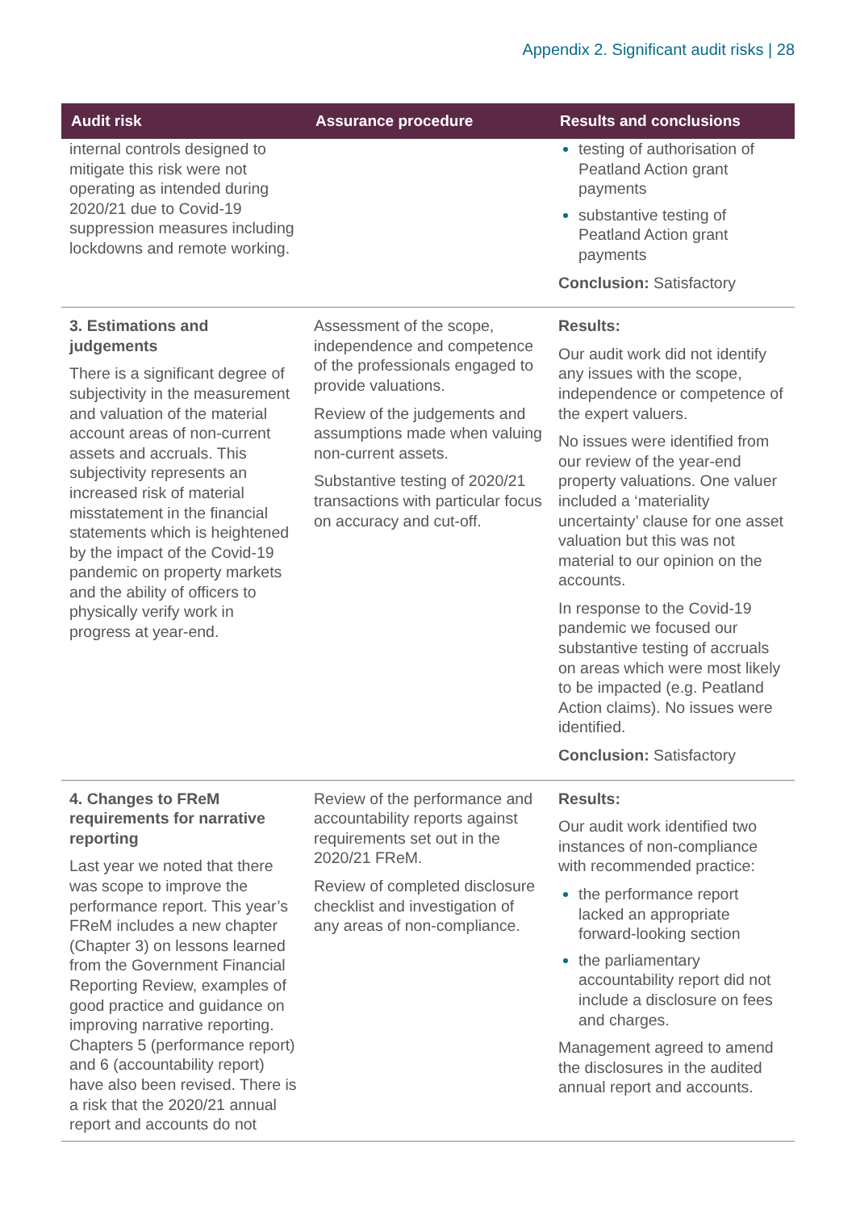Appendix 2. Significant audit risks | 28
| Audit risk | Assurance procedure | Results and conclusions |
| --- | --- | --- |
| internal controls designed to mitigate this risk were not operating as intended during 2020/21 due to Covid-19 suppression measures including lockdowns and remote working. | | testing of authorisation of Peatland Action grant payments substantive testing of Peatland Action grant payments Conclusion: Satisfactory |
| 3. Estimations and judgements There is a significant degree of subjectivity in the measurement and valuation of the material account areas of non-current assets and accruals. This subjectivity represents an increased risk of material misstatement in the financial statements which is heightened by the impact of the Covid-19 pandemic on property markets and the ability of officers to physically verify work in progress at year-end. | Assessment of the scope, independence and competence of the professionals engaged to provide valuations. Review of the judgements and assumptions made when valuing non-current assets. Substantive testing of 2020/21 transactions with particular focus on accuracy and cut-off. | Results: Our audit work did not identify any issues with the scope, independence or competence of the expert valuers. No issues were identified from our review of the year-end property valuations. One valuer included a ‘materiality uncertainty’ clause for one asset valuation but this was not material to our opinion on the accounts. In response to the Covid-19 pandemic we focused our substantive testing of accruals on areas which were most likely to be impacted (e.g. Peatland Action claims). No issues were identified. Conclusion: Satisfactory |
| 4. Changes to FReM requirements for narrative reporting Last year we noted that there was scope to improve the performance report. This year’s FReM includes a new chapter (Chapter 3) on lessons learned from the Government Financial Reporting Review, examples of good practice and guidance on improving narrative reporting. Chapters 5 (performance report) and 6 (accountability report) have also been revised. There is a risk that the 2020/21 annual report and accounts do not | Review of the performance and accountability reports against requirements set out in the 2020/21 FReM. Review of completed disclosure checklist and investigation of any areas of non-compliance. | Results: Our audit work identified two instances of non-compliance with recommended practice: the performance report lacked an appropriate forward-looking section the parliamentary accountability report did not include a disclosure on fees and charges. Management agreed to amend the disclosures in the audited annual report and accounts. |